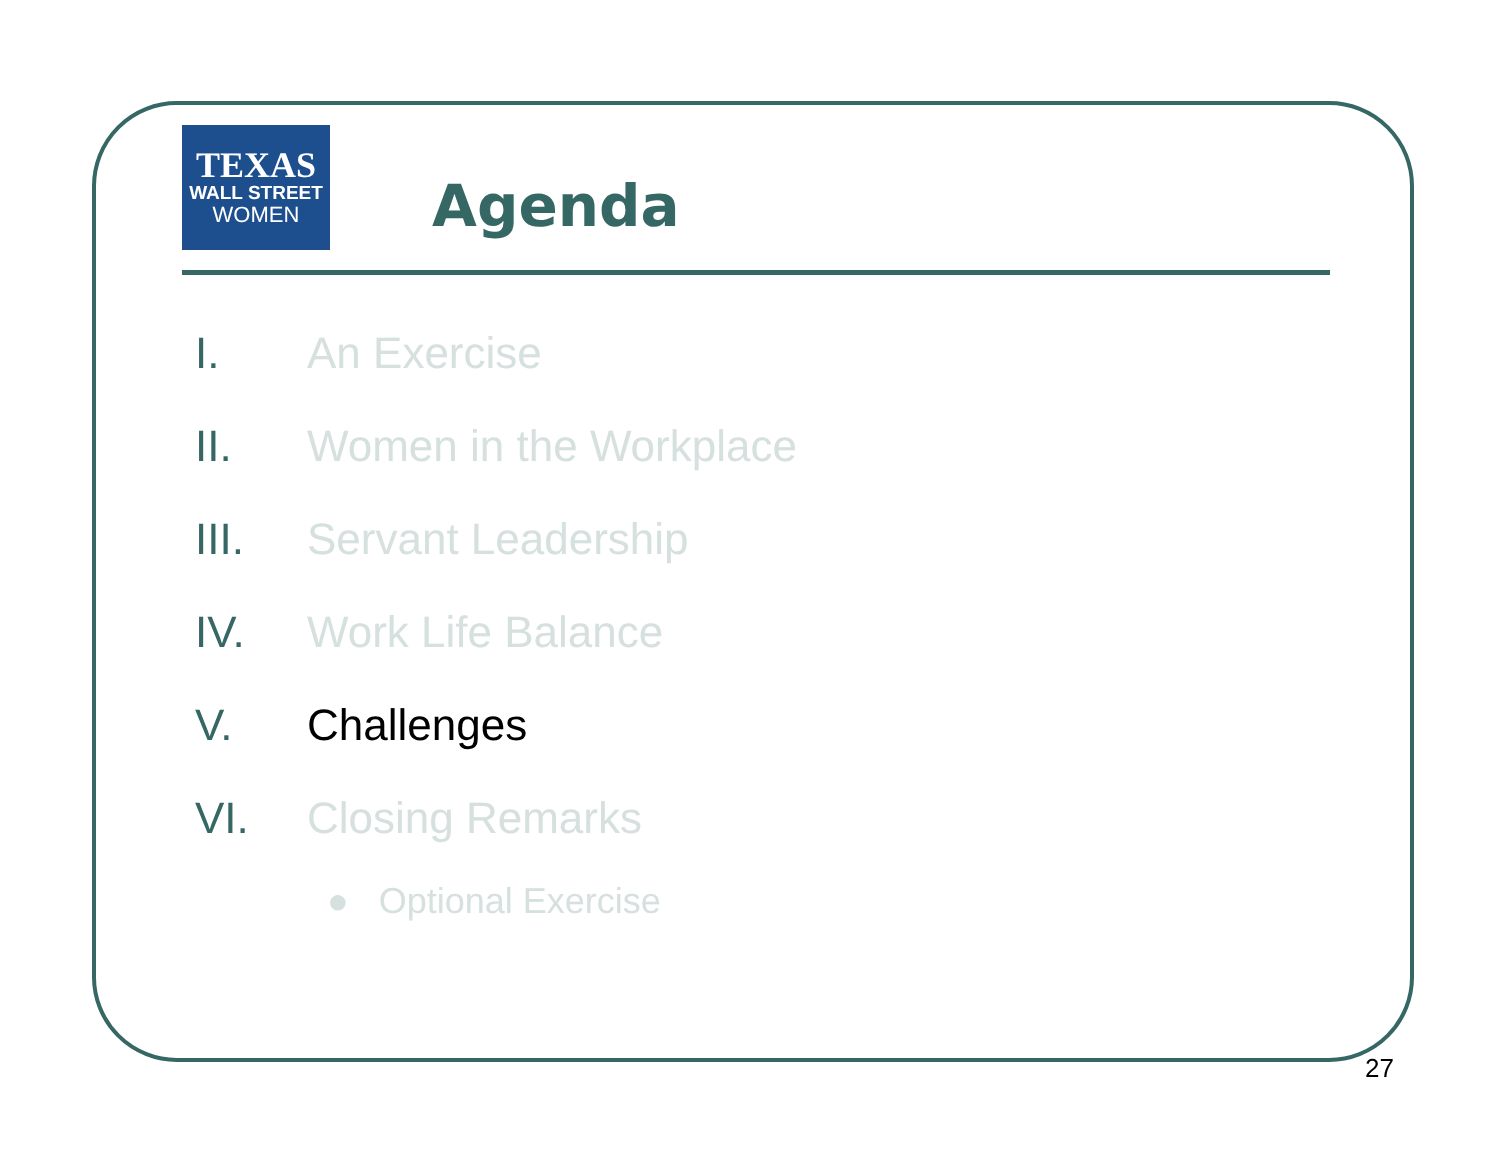TEXAS
WALL STREET
WOMEN
Agenda
I. An Exercise
II. Women in the Workplace
III. Servant Leadership
IV. Work Life Balance
V. Challenges
VI. Closing Remarks
● Optional Exercise
27